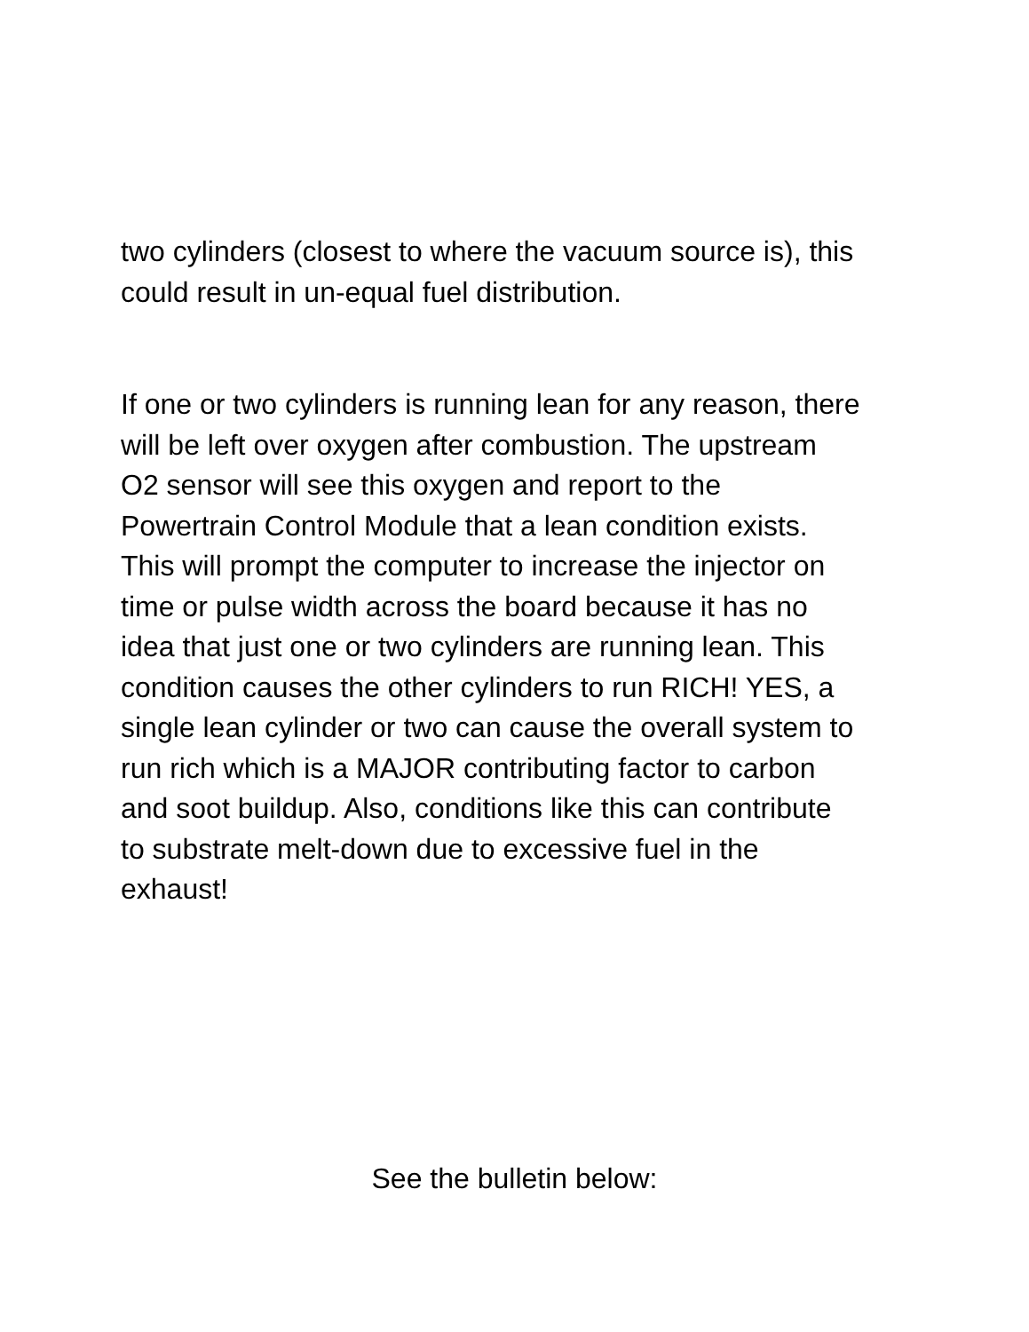two cylinders (closest to where the vacuum source is), this
could result in un-equal fuel distribution.
If one or two cylinders is running lean for any reason, there
will be left over oxygen after combustion. The upstream
O2 sensor will see this oxygen and report to the
Powertrain Control Module that a lean condition exists.
This will prompt the computer to increase the injector on
time or pulse width across the board because it has no
idea that just one or two cylinders are running lean. This
condition causes the other cylinders to run RICH! YES, a
single lean cylinder or two can cause the overall system to
run rich which is a MAJOR contributing factor to carbon
and soot buildup. Also, conditions like this can contribute
to substrate melt-down due to excessive fuel in the
exhaust!
See the bulletin below: